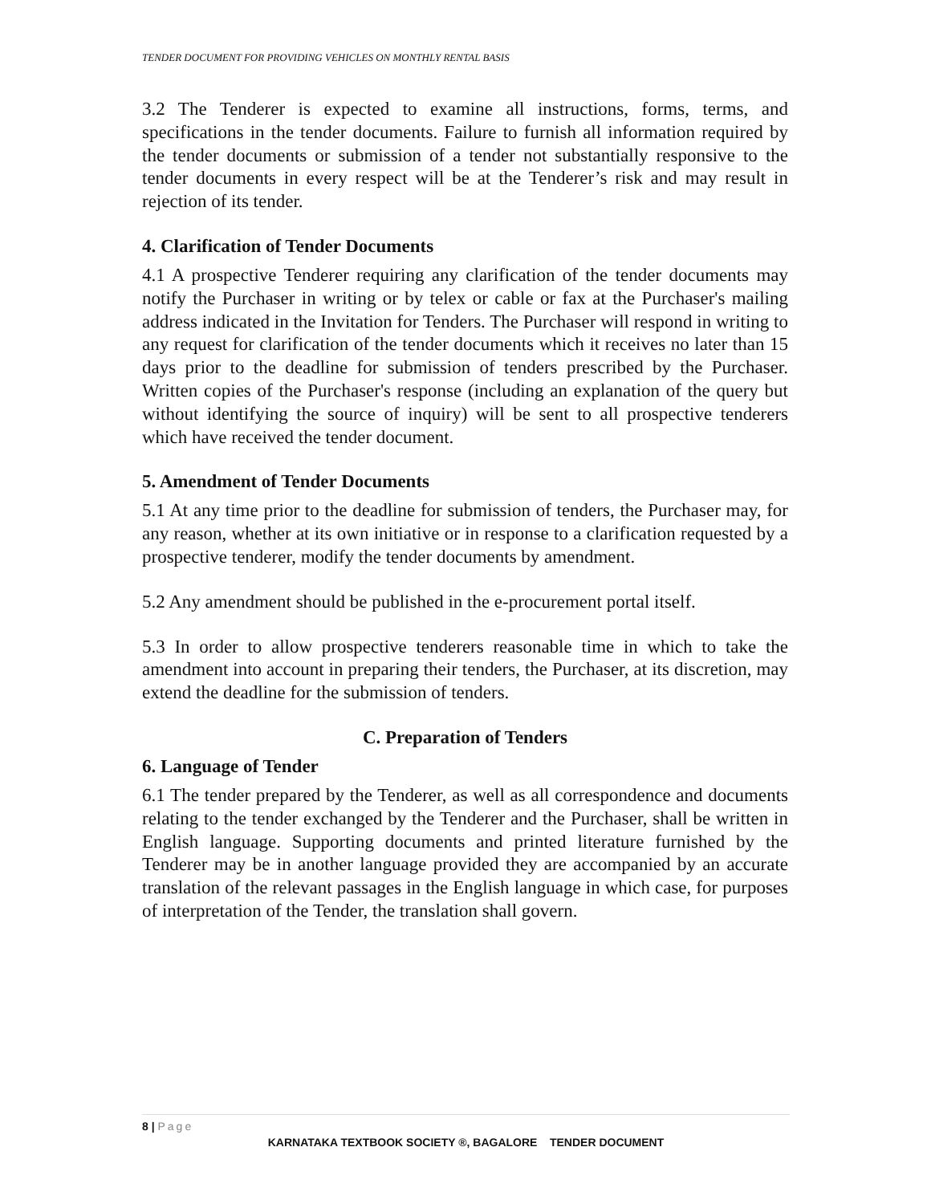TENDER DOCUMENT FOR PROVIDING VEHICLES ON MONTHLY RENTAL BASIS
3.2 The Tenderer is expected to examine all instructions, forms, terms, and specifications in the tender documents. Failure to furnish all information required by the tender documents or submission of a tender not substantially responsive to the tender documents in every respect will be at the Tenderer’s risk and may result in rejection of its tender.
4. Clarification of Tender Documents
4.1 A prospective Tenderer requiring any clarification of the tender documents may notify the Purchaser in writing or by telex or cable or fax at the Purchaser's mailing address indicated in the Invitation for Tenders. The Purchaser will respond in writing to any request for clarification of the tender documents which it receives no later than 15 days prior to the deadline for submission of tenders prescribed by the Purchaser. Written copies of the Purchaser's response (including an explanation of the query but without identifying the source of inquiry) will be sent to all prospective tenderers which have received the tender document.
5. Amendment of Tender Documents
5.1 At any time prior to the deadline for submission of tenders, the Purchaser may, for any reason, whether at its own initiative or in response to a clarification requested by a prospective tenderer, modify the tender documents by amendment.
5.2 Any amendment should be published in the e-procurement portal itself.
5.3 In order to allow prospective tenderers reasonable time in which to take the amendment into account in preparing their tenders, the Purchaser, at its discretion, may extend the deadline for the submission of tenders.
C. Preparation of Tenders
6. Language of Tender
6.1 The tender prepared by the Tenderer, as well as all correspondence and documents relating to the tender exchanged by the Tenderer and the Purchaser, shall be written in English language. Supporting documents and printed literature furnished by the Tenderer may be in another language provided they are accompanied by an accurate translation of the relevant passages in the English language in which case, for purposes of interpretation of the Tender, the translation shall govern.
8 | Page
KARNATAKA TEXTBOOK SOCIETY ®, BAGALORE TENDER DOCUMENT